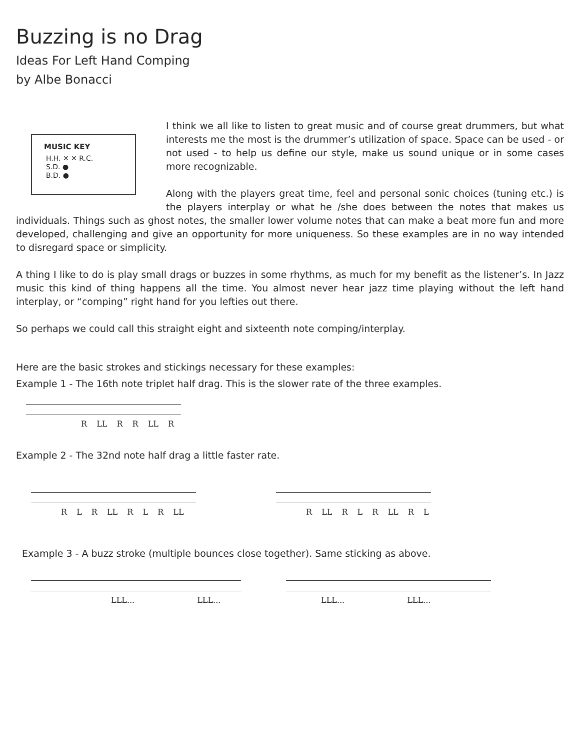Buzzing is no Drag
Ideas For Left Hand Comping
by Albe Bonacci
MUSIC KEY
H.H. ✕ ✕ R.C.
S.D. ●
B.D. ●
I think we all like to listen to great music and of course great drummers, but what interests me the most is the drummer’s utilization of space. Space can be used - or not used - to help us define our style, make us sound unique or in some cases more recognizable.
Along with the players great time, feel and personal sonic choices (tuning etc.) is the players interplay or what he /she does between the notes that makes us individuals. Things such as ghost notes, the smaller lower volume notes that can make a beat more fun and more developed, challenging and give an opportunity for more uniqueness. So these examples are in no way intended to disregard space or simplicity.
A thing I like to do is play small drags or buzzes in some rhythms, as much for my benefit as the listener’s. In Jazz music this kind of thing happens all the time. You almost never hear jazz time playing without the left hand interplay, or “comping” right hand for you lefties out there.
So perhaps we could call this straight eight and sixteenth note comping/interplay.
Here are the basic strokes and stickings necessary for these examples:
Example 1 - The 16th note triplet half drag. This is the slower rate of the three examples.
R LL R R LL R
Example 2 - The 32nd note half drag a little faster rate.
R L R LL R L R LL R LL R L R LL R L
Example 3 - A buzz stroke (multiple bounces close together). Same sticking as above.
LLL... LLL... LLL... LLL...